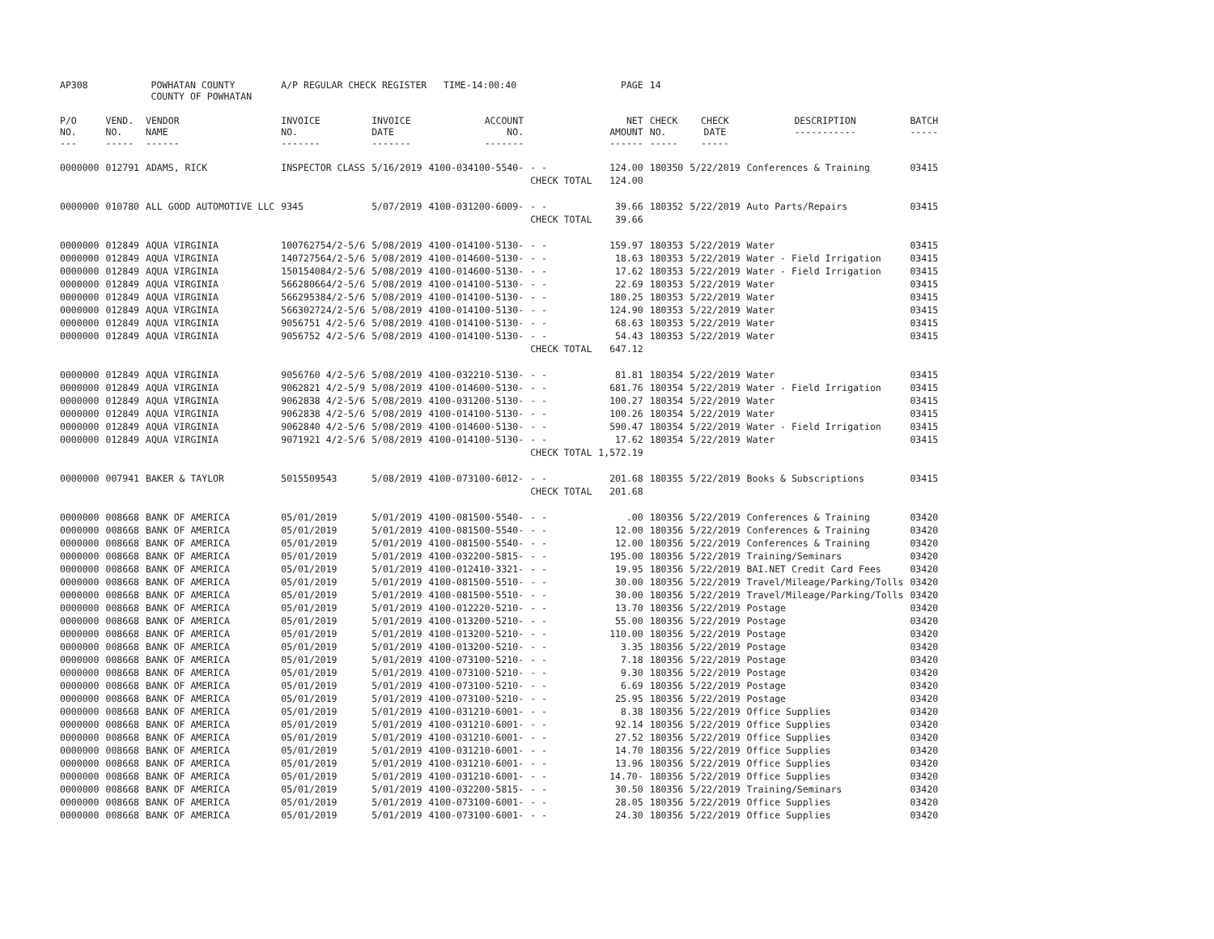| AP308 | POWHATAN COUNTY COUNTY OF POWHATAN | | A/P REGULAR CHECK REGISTER TIME-14:00:40 | | | | PAGE | 14 | | | |
| P/O NO. --- | VEND. NO. ----- | VENDOR NAME ------ | INVOICE NO. ------- | INVOICE DATE ------- | ACCOUNT NO. ------- | | NET AMOUNT ------ | CHECK NO. ----- | CHECK DATE ----- | DESCRIPTION ----------- | BATCH ----- |
| 0000000 | 012791 | ADAMS, RICK | INSPECTOR CLASS | 5/16/2019 | 4100-034100-5540- | - - | 124.00 | 180350 | 5/22/2019 | Conferences & Training | 03415 |
| | | | | | | CHECK TOTAL | 124.00 | | | | |
| 0000000 | 010780 | ALL GOOD AUTOMOTIVE LLC | 9345 | 5/07/2019 | 4100-031200-6009- | - - | 39.66 | 180352 | 5/22/2019 | Auto Parts/Repairs | 03415 |
| | | | | | | CHECK TOTAL | 39.66 | | | | |
| 0000000 | 012849 | AQUA VIRGINIA | 100762754/2-5/6 | 5/08/2019 | 4100-014100-5130- | - - | 159.97 | 180353 | 5/22/2019 | Water | 03415 |
| 0000000 | 012849 | AQUA VIRGINIA | 140727564/2-5/6 | 5/08/2019 | 4100-014600-5130- | - - | 18.63 | 180353 | 5/22/2019 | Water - Field Irrigation | 03415 |
| 0000000 | 012849 | AQUA VIRGINIA | 150154084/2-5/6 | 5/08/2019 | 4100-014600-5130- | - - | 17.62 | 180353 | 5/22/2019 | Water - Field Irrigation | 03415 |
| 0000000 | 012849 | AQUA VIRGINIA | 566280664/2-5/6 | 5/08/2019 | 4100-014100-5130- | - - | 22.69 | 180353 | 5/22/2019 | Water | 03415 |
| 0000000 | 012849 | AQUA VIRGINIA | 566295384/2-5/6 | 5/08/2019 | 4100-014100-5130- | - - | 180.25 | 180353 | 5/22/2019 | Water | 03415 |
| 0000000 | 012849 | AQUA VIRGINIA | 566302724/2-5/6 | 5/08/2019 | 4100-014100-5130- | - - | 124.90 | 180353 | 5/22/2019 | Water | 03415 |
| 0000000 | 012849 | AQUA VIRGINIA | 9056751 4/2-5/6 | 5/08/2019 | 4100-014100-5130- | - - | 68.63 | 180353 | 5/22/2019 | Water | 03415 |
| 0000000 | 012849 | AQUA VIRGINIA | 9056752 4/2-5/6 | 5/08/2019 | 4100-014100-5130- | - - | 54.43 | 180353 | 5/22/2019 | Water | 03415 |
| | | | | | | CHECK TOTAL | 647.12 | | | | |
| 0000000 | 012849 | AQUA VIRGINIA | 9056760 4/2-5/6 | 5/08/2019 | 4100-032210-5130- | - - | 81.81 | 180354 | 5/22/2019 | Water | 03415 |
| 0000000 | 012849 | AQUA VIRGINIA | 9062821 4/2-5/9 | 5/08/2019 | 4100-014600-5130- | - - | 681.76 | 180354 | 5/22/2019 | Water - Field Irrigation | 03415 |
| 0000000 | 012849 | AQUA VIRGINIA | 9062838 4/2-5/6 | 5/08/2019 | 4100-031200-5130- | - - | 100.27 | 180354 | 5/22/2019 | Water | 03415 |
| 0000000 | 012849 | AQUA VIRGINIA | 9062838 4/2-5/6 | 5/08/2019 | 4100-014100-5130- | - - | 100.26 | 180354 | 5/22/2019 | Water | 03415 |
| 0000000 | 012849 | AQUA VIRGINIA | 9062840 4/2-5/6 | 5/08/2019 | 4100-014600-5130- | - - | 590.47 | 180354 | 5/22/2019 | Water - Field Irrigation | 03415 |
| 0000000 | 012849 | AQUA VIRGINIA | 9071921 4/2-5/6 | 5/08/2019 | 4100-014100-5130- | - - | 17.62 | 180354 | 5/22/2019 | Water | 03415 |
| | | | | | | CHECK TOTAL | 1,572.19 | | | | |
| 0000000 | 007941 | BAKER & TAYLOR | 5015509543 | 5/08/2019 | 4100-073100-6012- | - - | 201.68 | 180355 | 5/22/2019 | Books & Subscriptions | 03415 |
| | | | | | | CHECK TOTAL | 201.68 | | | | |
| 0000000 | 008668 | BANK OF AMERICA | 05/01/2019 | 5/01/2019 | 4100-081500-5540- | - - | .00 | 180356 | 5/22/2019 | Conferences & Training | 03420 |
| 0000000 | 008668 | BANK OF AMERICA | 05/01/2019 | 5/01/2019 | 4100-081500-5540- | - - | 12.00 | 180356 | 5/22/2019 | Conferences & Training | 03420 |
| 0000000 | 008668 | BANK OF AMERICA | 05/01/2019 | 5/01/2019 | 4100-081500-5540- | - - | 12.00 | 180356 | 5/22/2019 | Conferences & Training | 03420 |
| 0000000 | 008668 | BANK OF AMERICA | 05/01/2019 | 5/01/2019 | 4100-032200-5815- | - - | 195.00 | 180356 | 5/22/2019 | Training/Seminars | 03420 |
| 0000000 | 008668 | BANK OF AMERICA | 05/01/2019 | 5/01/2019 | 4100-012410-3321- | - - | 19.95 | 180356 | 5/22/2019 | BAI.NET Credit Card Fees | 03420 |
| 0000000 | 008668 | BANK OF AMERICA | 05/01/2019 | 5/01/2019 | 4100-081500-5510- | - - | 30.00 | 180356 | 5/22/2019 | Travel/Mileage/Parking/Tolls | 03420 |
| 0000000 | 008668 | BANK OF AMERICA | 05/01/2019 | 5/01/2019 | 4100-081500-5510- | - - | 30.00 | 180356 | 5/22/2019 | Travel/Mileage/Parking/Tolls | 03420 |
| 0000000 | 008668 | BANK OF AMERICA | 05/01/2019 | 5/01/2019 | 4100-012220-5210- | - - | 13.70 | 180356 | 5/22/2019 | Postage | 03420 |
| 0000000 | 008668 | BANK OF AMERICA | 05/01/2019 | 5/01/2019 | 4100-013200-5210- | - - | 55.00 | 180356 | 5/22/2019 | Postage | 03420 |
| 0000000 | 008668 | BANK OF AMERICA | 05/01/2019 | 5/01/2019 | 4100-013200-5210- | - - | 110.00 | 180356 | 5/22/2019 | Postage | 03420 |
| 0000000 | 008668 | BANK OF AMERICA | 05/01/2019 | 5/01/2019 | 4100-013200-5210- | - - | 3.35 | 180356 | 5/22/2019 | Postage | 03420 |
| 0000000 | 008668 | BANK OF AMERICA | 05/01/2019 | 5/01/2019 | 4100-073100-5210- | - - | 7.18 | 180356 | 5/22/2019 | Postage | 03420 |
| 0000000 | 008668 | BANK OF AMERICA | 05/01/2019 | 5/01/2019 | 4100-073100-5210- | - - | 9.30 | 180356 | 5/22/2019 | Postage | 03420 |
| 0000000 | 008668 | BANK OF AMERICA | 05/01/2019 | 5/01/2019 | 4100-073100-5210- | - - | 6.69 | 180356 | 5/22/2019 | Postage | 03420 |
| 0000000 | 008668 | BANK OF AMERICA | 05/01/2019 | 5/01/2019 | 4100-073100-5210- | - - | 25.95 | 180356 | 5/22/2019 | Postage | 03420 |
| 0000000 | 008668 | BANK OF AMERICA | 05/01/2019 | 5/01/2019 | 4100-031210-6001- | - - | 8.38 | 180356 | 5/22/2019 | Office Supplies | 03420 |
| 0000000 | 008668 | BANK OF AMERICA | 05/01/2019 | 5/01/2019 | 4100-031210-6001- | - - | 92.14 | 180356 | 5/22/2019 | Office Supplies | 03420 |
| 0000000 | 008668 | BANK OF AMERICA | 05/01/2019 | 5/01/2019 | 4100-031210-6001- | - - | 27.52 | 180356 | 5/22/2019 | Office Supplies | 03420 |
| 0000000 | 008668 | BANK OF AMERICA | 05/01/2019 | 5/01/2019 | 4100-031210-6001- | - - | 14.70 | 180356 | 5/22/2019 | Office Supplies | 03420 |
| 0000000 | 008668 | BANK OF AMERICA | 05/01/2019 | 5/01/2019 | 4100-031210-6001- | - - | 13.96 | 180356 | 5/22/2019 | Office Supplies | 03420 |
| 0000000 | 008668 | BANK OF AMERICA | 05/01/2019 | 5/01/2019 | 4100-031210-6001- | - - | 14.70- | 180356 | 5/22/2019 | Office Supplies | 03420 |
| 0000000 | 008668 | BANK OF AMERICA | 05/01/2019 | 5/01/2019 | 4100-032200-5815- | - - | 30.50 | 180356 | 5/22/2019 | Training/Seminars | 03420 |
| 0000000 | 008668 | BANK OF AMERICA | 05/01/2019 | 5/01/2019 | 4100-073100-6001- | - - | 28.05 | 180356 | 5/22/2019 | Office Supplies | 03420 |
| 0000000 | 008668 | BANK OF AMERICA | 05/01/2019 | 5/01/2019 | 4100-073100-6001- | - - | 24.30 | 180356 | 5/22/2019 | Office Supplies | 03420 |